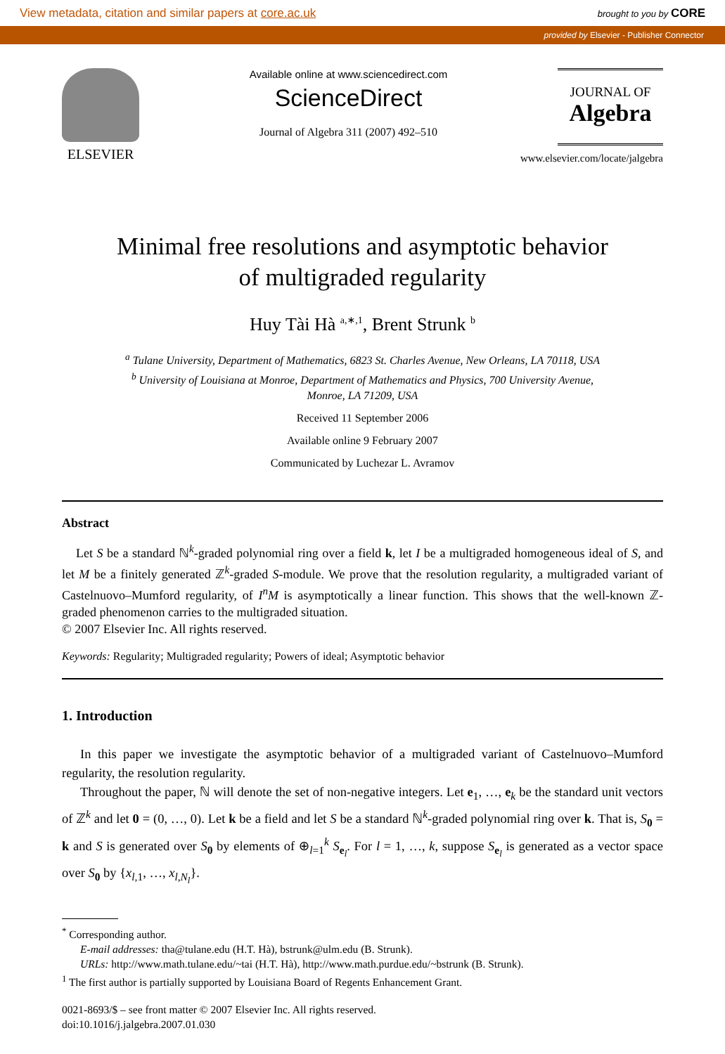View metadata, citation and similar papers at core.ac.uk brought to you by CORE
provided by Elsevier - Publisher Connector
ELSEVIER
Available online at www.sciencedirect.com
ScienceDirect
Journal of Algebra 311 (2007) 492–510
JOURNAL OF
Algebra
www.elsevier.com/locate/jalgebra
Minimal free resolutions and asymptotic behavior
of multigraded regularity
Huy Tài Hà <sup>a,∗,1</sup>, Brent Strunk <sup>b</sup>
<sup>a</sup> Tulane University, Department of Mathematics, 6823 St. Charles Avenue, New Orleans, LA 70118, USA
<sup>b</sup> University of Louisiana at Monroe, Department of Mathematics and Physics, 700 University Avenue,
Monroe, LA 71209, USA
Received 11 September 2006
Available online 9 February 2007
Communicated by Luchezar L. Avramov
Abstract
Let S be a standard ℕ<sup>k</sup>-graded polynomial ring over a field k, let I be a multigraded homogeneous ideal of S, and let M be a finitely generated ℤ<sup>k</sup>-graded S-module. We prove that the resolution regularity, a multigraded variant of Castelnuovo–Mumford regularity, of I<sup>n</sup>M is asymptotically a linear function. This shows that the well-known ℤ-graded phenomenon carries to the multigraded situation.
© 2007 Elsevier Inc. All rights reserved.
Keywords: Regularity; Multigraded regularity; Powers of ideal; Asymptotic behavior
1. Introduction
In this paper we investigate the asymptotic behavior of a multigraded variant of Castelnuovo–Mumford regularity, the resolution regularity.
Throughout the paper, ℕ will denote the set of non-negative integers. Let e<sub>1</sub>, …, e<sub>k</sub> be the standard unit vectors of ℤ<sup>k</sup> and let 0 = (0, …, 0). Let k be a field and let S be a standard ℕ<sup>k</sup>-graded polynomial ring over k. That is, S<sub>0</sub> = k and S is generated over S<sub>0</sub> by elements of ⊕<sub>l=1</sub><sup>k</sup> S<sub>e<sub>l</sub></sub>. For l = 1, …, k, suppose S<sub>e<sub>l</sub></sub> is generated as a vector space over S<sub>0</sub> by {x<sub>l,1</sub>, …, x<sub>l,N<sub>l</sub></sub>}.
<sup>*</sup> Corresponding author.
E-mail addresses: tha@tulane.edu (H.T. Hà), bstrunk@ulm.edu (B. Strunk).
URLs: http://www.math.tulane.edu/~tai (H.T. Hà), http://www.math.purdue.edu/~bstrunk (B. Strunk).
<sup>1</sup> The first author is partially supported by Louisiana Board of Regents Enhancement Grant.
0021-8693/$ – see front matter © 2007 Elsevier Inc. All rights reserved.
doi:10.1016/j.jalgebra.2007.01.030